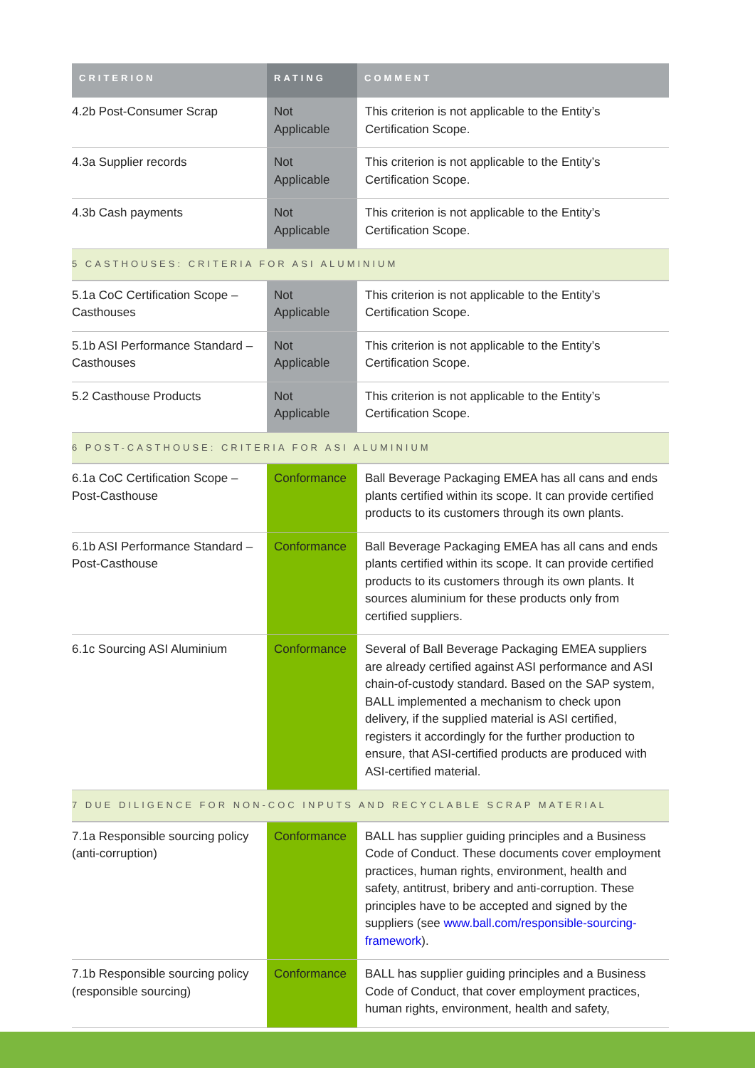| CRITERION | RATING | COMMENT |
| --- | --- | --- |
| 4.2b Post-Consumer Scrap | Not Applicable | This criterion is not applicable to the Entity’s Certification Scope. |
| 4.3a Supplier records | Not Applicable | This criterion is not applicable to the Entity’s Certification Scope. |
| 4.3b Cash payments | Not Applicable | This criterion is not applicable to the Entity’s Certification Scope. |
| 5 CASTHOUSES: CRITERIA FOR ASI ALUMINIUM | | |
| 5.1a CoC Certification Scope – Casthouses | Not Applicable | This criterion is not applicable to the Entity’s Certification Scope. |
| 5.1b ASI Performance Standard – Casthouses | Not Applicable | This criterion is not applicable to the Entity’s Certification Scope. |
| 5.2 Casthouse Products | Not Applicable | This criterion is not applicable to the Entity’s Certification Scope. |
| 6 POST-CASTHOUSE: CRITERIA FOR ASI ALUMINIUM | | |
| 6.1a CoC Certification Scope – Post-Casthouse | Conformance | Ball Beverage Packaging EMEA has all cans and ends plants certified within its scope. It can provide certified products to its customers through its own plants. |
| 6.1b ASI Performance Standard – Post-Casthouse | Conformance | Ball Beverage Packaging EMEA has all cans and ends plants certified within its scope. It can provide certified products to its customers through its own plants. It sources aluminium for these products only from certified suppliers. |
| 6.1c Sourcing ASI Aluminium | Conformance | Several of Ball Beverage Packaging EMEA suppliers are already certified against ASI performance and ASI chain-of-custody standard. Based on the SAP system, BALL implemented a mechanism to check upon delivery, if the supplied material is ASI certified, registers it accordingly for the further production to ensure, that ASI-certified products are produced with ASI-certified material. |
| 7 DUE DILIGENCE FOR NON-COC INPUTS AND RECYCLABLE SCRAP MATERIAL | | |
| 7.1a Responsible sourcing policy (anti-corruption) | Conformance | BALL has supplier guiding principles and a Business Code of Conduct. These documents cover employment practices, human rights, environment, health and safety, antitrust, bribery and anti-corruption. These principles have to be accepted and signed by the suppliers (see www.ball.com/responsible-sourcing-framework ). |
| 7.1b Responsible sourcing policy (responsible sourcing) | Conformance | BALL has supplier guiding principles and a Business Code of Conduct, that cover employment practices, human rights, environment, health and safety, |